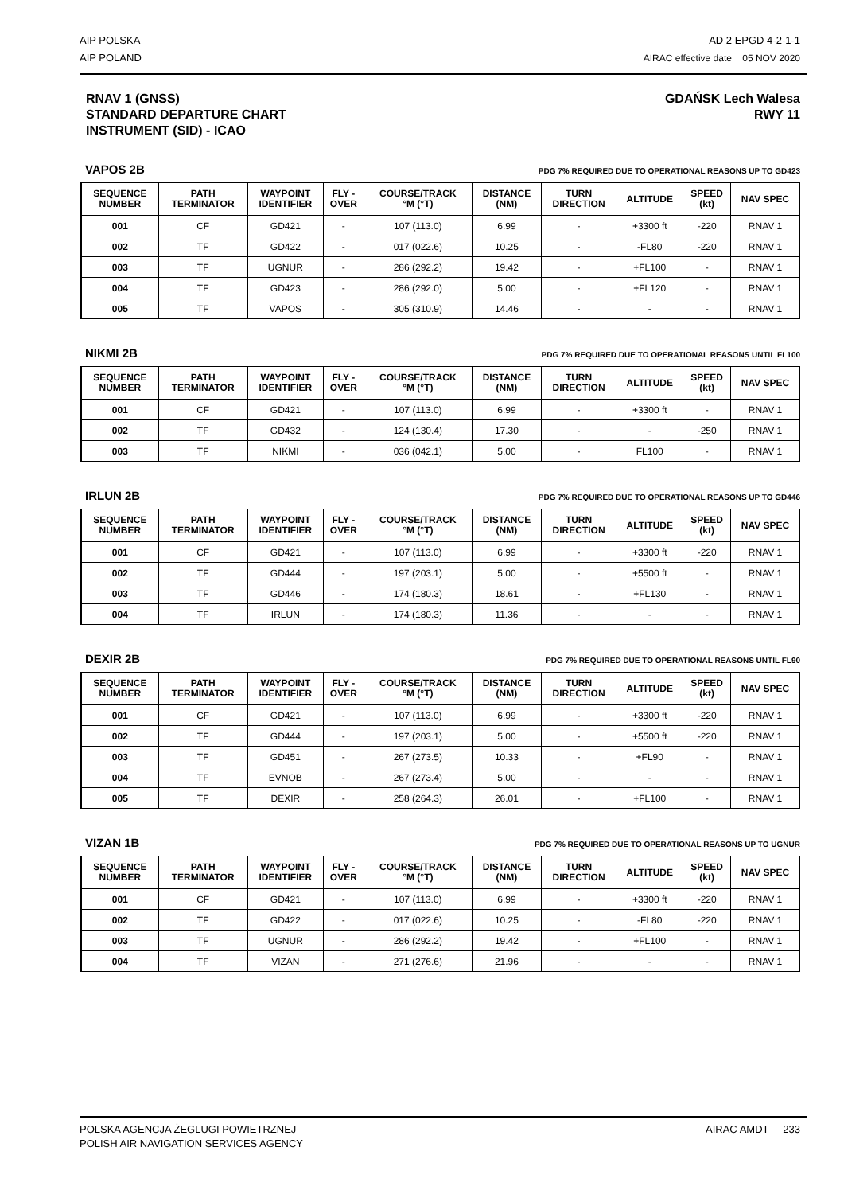AIP POLSKA
AIP POLAND
AD 2 EPGD 4-2-1-1
AIRAC effective date 05 NOV 2020
RNAV 1 (GNSS)
STANDARD DEPARTURE CHART
INSTRUMENT (SID) - ICAO
GDAŃSK Lech Walesa
RWY 11
VAPOS 2B PDG 7% REQUIRED DUE TO OPERATIONAL REASONS UP TO GD423
| SEQUENCE NUMBER | PATH TERMINATOR | WAYPOINT IDENTIFIER | FLY - OVER | COURSE/TRACK °M (°T) | DISTANCE (NM) | TURN DIRECTION | ALTITUDE | SPEED (kt) | NAV SPEC |
| --- | --- | --- | --- | --- | --- | --- | --- | --- | --- |
| 001 | CF | GD421 | - | 107 (113.0) | 6.99 | - | +3300 ft | -220 | RNAV 1 |
| 002 | TF | GD422 | - | 017 (022.6) | 10.25 | - | -FL80 | -220 | RNAV 1 |
| 003 | TF | UGNUR | - | 286 (292.2) | 19.42 | - | +FL100 | - | RNAV 1 |
| 004 | TF | GD423 | - | 286 (292.0) | 5.00 | - | +FL120 | - | RNAV 1 |
| 005 | TF | VAPOS | - | 305 (310.9) | 14.46 | - | - | - | RNAV 1 |
NIKMI 2B PDG 7% REQUIRED DUE TO OPERATIONAL REASONS UNTIL FL100
| SEQUENCE NUMBER | PATH TERMINATOR | WAYPOINT IDENTIFIER | FLY - OVER | COURSE/TRACK °M (°T) | DISTANCE (NM) | TURN DIRECTION | ALTITUDE | SPEED (kt) | NAV SPEC |
| --- | --- | --- | --- | --- | --- | --- | --- | --- | --- |
| 001 | CF | GD421 | - | 107 (113.0) | 6.99 | - | +3300 ft | - | RNAV 1 |
| 002 | TF | GD432 | - | 124 (130.4) | 17.30 | - | - | -250 | RNAV 1 |
| 003 | TF | NIKMI | - | 036 (042.1) | 5.00 | - | FL100 | - | RNAV 1 |
IRLUN 2B PDG 7% REQUIRED DUE TO OPERATIONAL REASONS UP TO GD446
| SEQUENCE NUMBER | PATH TERMINATOR | WAYPOINT IDENTIFIER | FLY - OVER | COURSE/TRACK °M (°T) | DISTANCE (NM) | TURN DIRECTION | ALTITUDE | SPEED (kt) | NAV SPEC |
| --- | --- | --- | --- | --- | --- | --- | --- | --- | --- |
| 001 | CF | GD421 | - | 107 (113.0) | 6.99 | - | +3300 ft | -220 | RNAV 1 |
| 002 | TF | GD444 | - | 197 (203.1) | 5.00 | - | +5500 ft | - | RNAV 1 |
| 003 | TF | GD446 | - | 174 (180.3) | 18.61 | - | +FL130 | - | RNAV 1 |
| 004 | TF | IRLUN | - | 174 (180.3) | 11.36 | - | - | - | RNAV 1 |
DEXIR 2B PDG 7% REQUIRED DUE TO OPERATIONAL REASONS UNTIL FL90
| SEQUENCE NUMBER | PATH TERMINATOR | WAYPOINT IDENTIFIER | FLY - OVER | COURSE/TRACK °M (°T) | DISTANCE (NM) | TURN DIRECTION | ALTITUDE | SPEED (kt) | NAV SPEC |
| --- | --- | --- | --- | --- | --- | --- | --- | --- | --- |
| 001 | CF | GD421 | - | 107 (113.0) | 6.99 | - | +3300 ft | -220 | RNAV 1 |
| 002 | TF | GD444 | - | 197 (203.1) | 5.00 | - | +5500 ft | -220 | RNAV 1 |
| 003 | TF | GD451 | - | 267 (273.5) | 10.33 | - | +FL90 | - | RNAV 1 |
| 004 | TF | EVNOB | - | 267 (273.4) | 5.00 | - | - | - | RNAV 1 |
| 005 | TF | DEXIR | - | 258 (264.3) | 26.01 | - | +FL100 | - | RNAV 1 |
VIZAN 1B PDG 7% REQUIRED DUE TO OPERATIONAL REASONS UP TO UGNUR
| SEQUENCE NUMBER | PATH TERMINATOR | WAYPOINT IDENTIFIER | FLY - OVER | COURSE/TRACK °M (°T) | DISTANCE (NM) | TURN DIRECTION | ALTITUDE | SPEED (kt) | NAV SPEC |
| --- | --- | --- | --- | --- | --- | --- | --- | --- | --- |
| 001 | CF | GD421 | - | 107 (113.0) | 6.99 | - | +3300 ft | -220 | RNAV 1 |
| 002 | TF | GD422 | - | 017 (022.6) | 10.25 | - | -FL80 | -220 | RNAV 1 |
| 003 | TF | UGNUR | - | 286 (292.2) | 19.42 | - | +FL100 | - | RNAV 1 |
| 004 | TF | VIZAN | - | 271 (276.6) | 21.96 | - | - | - | RNAV 1 |
POLSKA AGENCJA ŻEGLUGI POWIETRZNEJ
POLISH AIR NAVIGATION SERVICES AGENCY
AIRAC AMDT 233